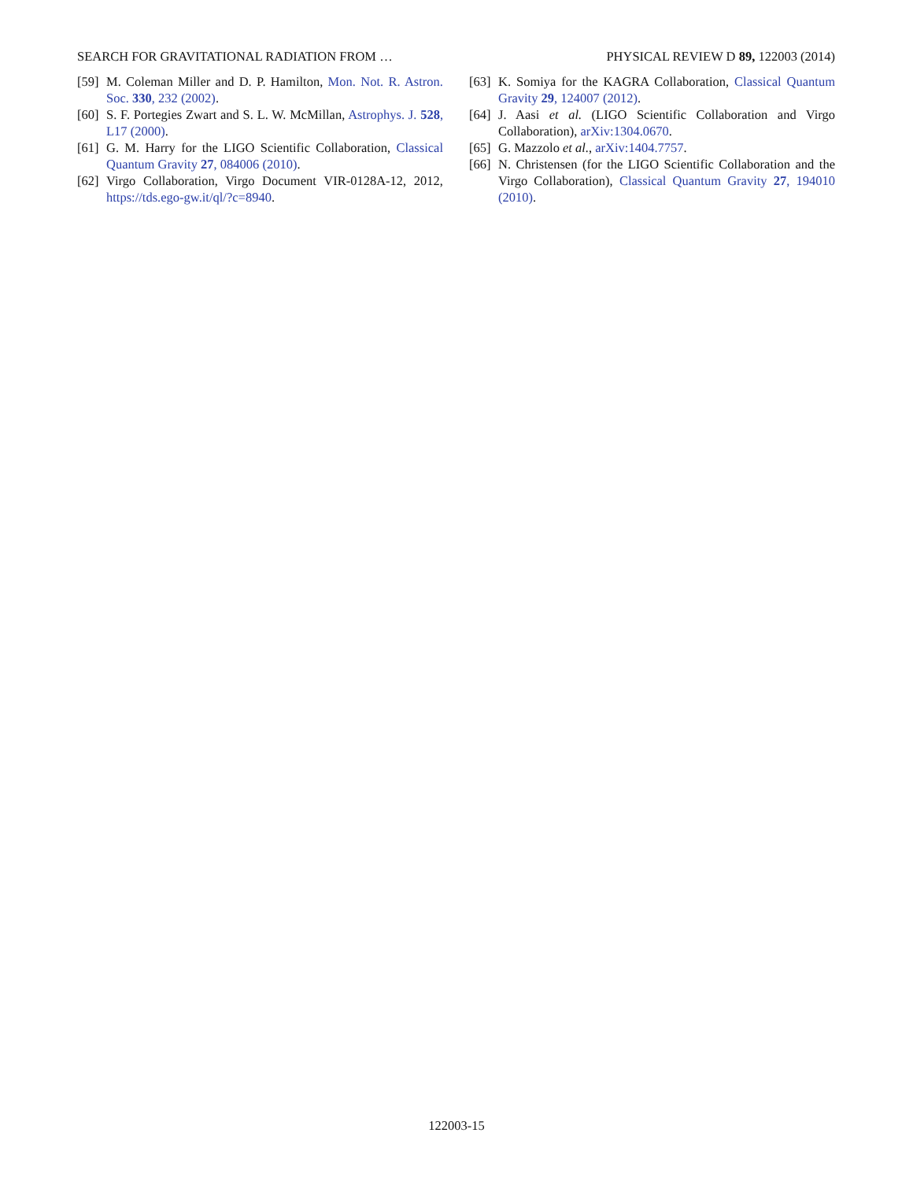SEARCH FOR GRAVITATIONAL RADIATION FROM … PHYSICAL REVIEW D 89, 122003 (2014)
[59] M. Coleman Miller and D. P. Hamilton, Mon. Not. R. Astron. Soc. 330, 232 (2002).
[60] S. F. Portegies Zwart and S. L. W. McMillan, Astrophys. J. 528, L17 (2000).
[61] G. M. Harry for the LIGO Scientific Collaboration, Classical Quantum Gravity 27, 084006 (2010).
[62] Virgo Collaboration, Virgo Document VIR-0128A-12, 2012, https://tds.ego-gw.it/ql/?c=8940.
[63] K. Somiya for the KAGRA Collaboration, Classical Quantum Gravity 29, 124007 (2012).
[64] J. Aasi et al. (LIGO Scientific Collaboration and Virgo Collaboration), arXiv:1304.0670.
[65] G. Mazzolo et al., arXiv:1404.7757.
[66] N. Christensen (for the LIGO Scientific Collaboration and the Virgo Collaboration), Classical Quantum Gravity 27, 194010 (2010).
122003-15